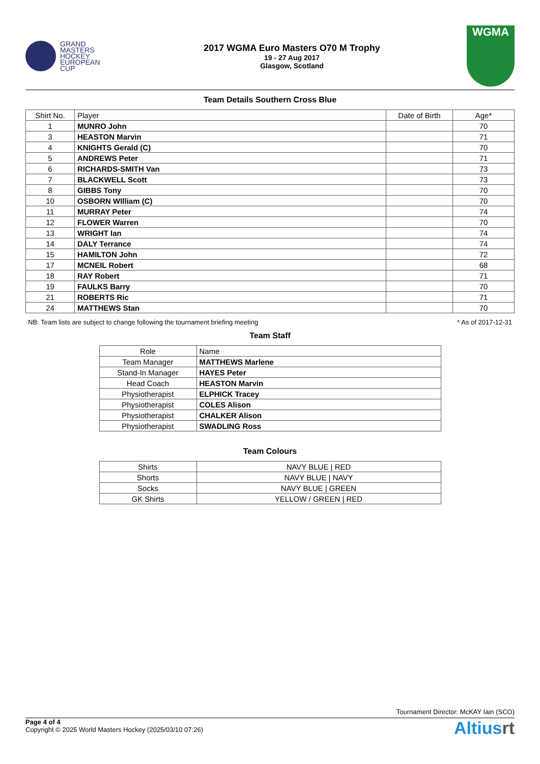GRAND
MASTERS
HOCKEY
EUROPEAN
CUP
2017 WGMA Euro Masters O70 M Trophy
19 - 27 Aug 2017
Glasgow, Scotland
WGMA
Team Details Southern Cross Blue
| Shirt No. | Player | Date of Birth | Age* |
| --- | --- | --- | --- |
| 1 | MUNRO John | | 70 |
| 3 | HEASTON Marvin | | 71 |
| 4 | KNIGHTS Gerald (C) | | 70 |
| 5 | ANDREWS Peter | | 71 |
| 6 | RICHARDS-SMITH Van | | 73 |
| 7 | BLACKWELL Scott | | 73 |
| 8 | GIBBS Tony | | 70 |
| 10 | OSBORN WIlliam (C) | | 70 |
| 11 | MURRAY Peter | | 74 |
| 12 | FLOWER Warren | | 70 |
| 13 | WRIGHT Ian | | 74 |
| 14 | DALY Terrance | | 74 |
| 15 | HAMILTON John | | 72 |
| 17 | MCNEIL Robert | | 68 |
| 18 | RAY Robert | | 71 |
| 19 | FAULKS Barry | | 70 |
| 21 | ROBERTS Ric | | 71 |
| 24 | MATTHEWS Stan | | 70 |
NB: Team lists are subject to change following the tournament briefing meeting * As of 2017-12-31
Team Staff
| Role | Name |
| --- | --- |
| Team Manager | MATTHEWS Marlene |
| Stand-In Manager | HAYES Peter |
| Head Coach | HEASTON Marvin |
| Physiotherapist | ELPHICK Tracey |
| Physiotherapist | COLES Alison |
| Physiotherapist | CHALKER Alison |
| Physiotherapist | SWADLING Ross |
Team Colours
| Shirts | NAVY BLUE / RED |
| Shorts | NAVY BLUE / NAVY |
| Socks | NAVY BLUE / GREEN |
| GK Shirts | YELLOW / GREEN / RED |
Tournament Director: McKAY Iain (SCO)
Page 4 of 4
Copyright © 2025 World Masters Hockey (2025/03/10 07:26)
Altiusrt